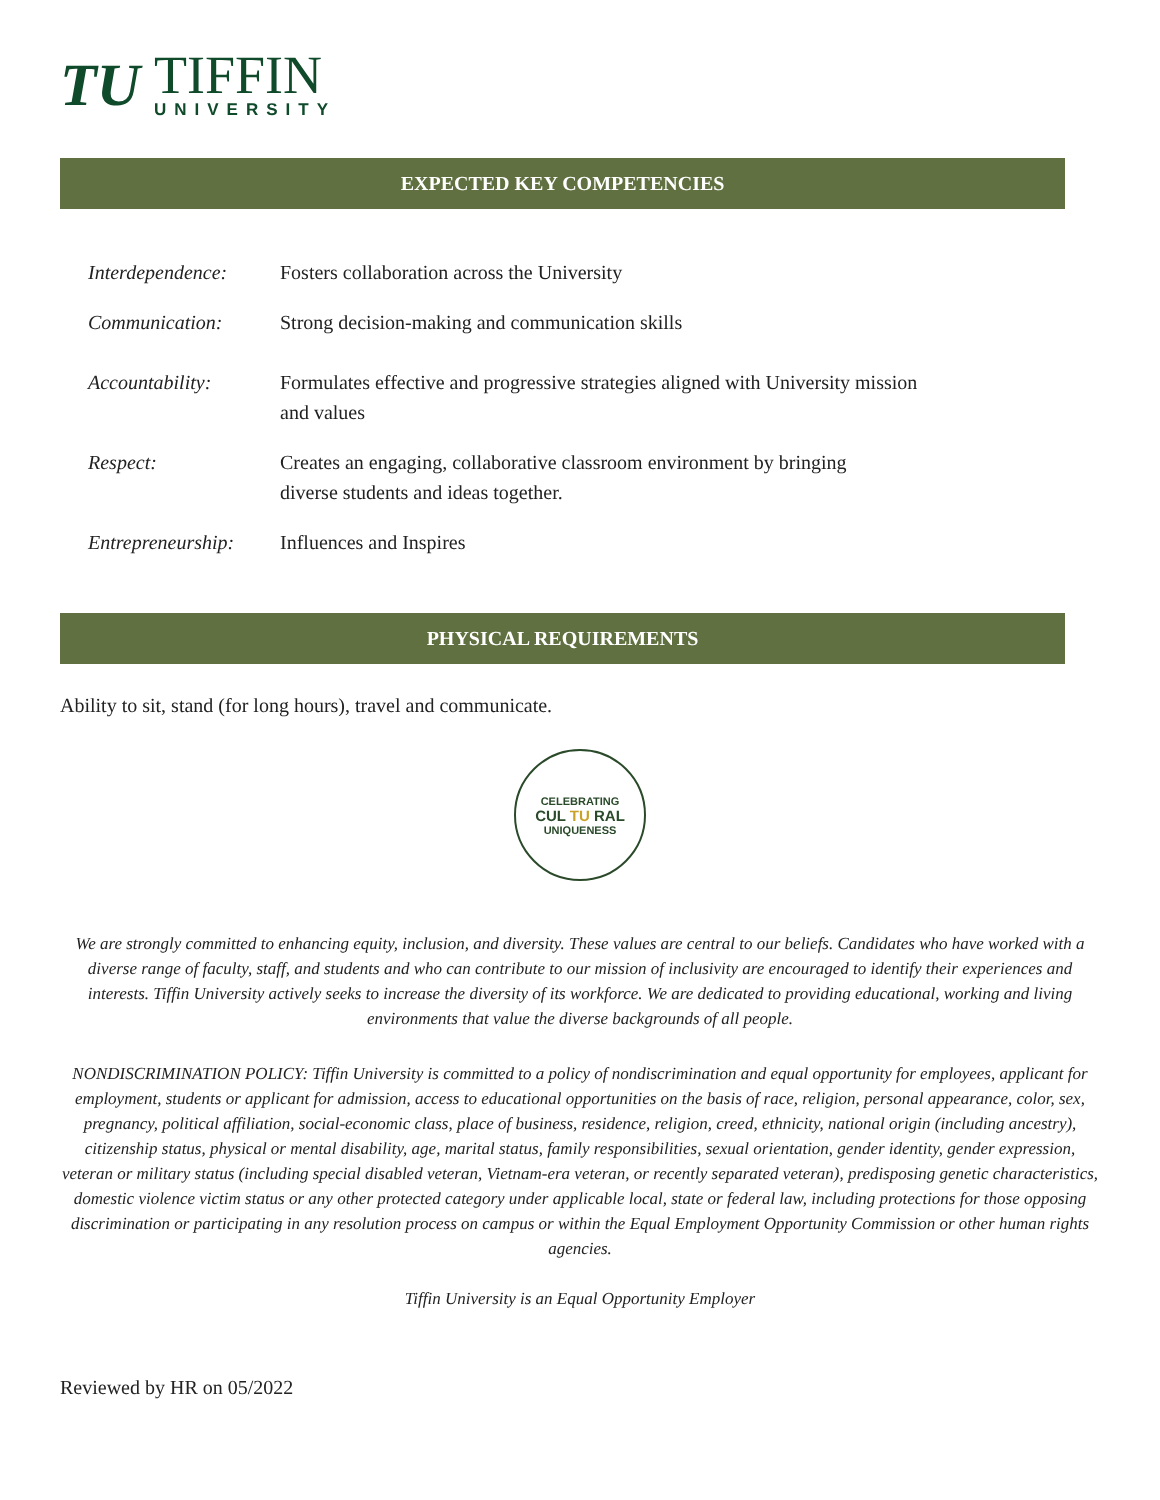TU
TIFFIN
UNIVERSITY
EXPECTED KEY COMPETENCIES
Interdependence: Fosters collaboration across the University
Communication: Strong decision-making and communication skills
Accountability: Formulates effective and progressive strategies aligned with University mission
and values
Respect: Creates an engaging, collaborative classroom environment by bringing
diverse students and ideas together.
Entrepreneurship: Influences and Inspires
PHYSICAL REQUIREMENTS
Ability to sit, stand (for long hours), travel and communicate.
CELEBRATING
CUL TU RAL
UNIQUENESS
We are strongly committed to enhancing equity, inclusion, and diversity. These values are central to our beliefs. Candidates who have worked with a diverse range of faculty, staff, and students and who can contribute to our mission of inclusivity are encouraged to identify their experiences and interests. Tiffin University actively seeks to increase the diversity of its workforce. We are dedicated to providing educational, working and living environments that value the diverse backgrounds of all people.
NONDISCRIMINATION POLICY: Tiffin University is committed to a policy of nondiscrimination and equal opportunity for employees, applicant for employment, students or applicant for admission, access to educational opportunities on the basis of race, religion, personal appearance, color, sex, pregnancy, political affiliation, social-economic class, place of business, residence, religion, creed, ethnicity, national origin (including ancestry), citizenship status, physical or mental disability, age, marital status, family responsibilities, sexual orientation, gender identity, gender expression, veteran or military status (including special disabled veteran, Vietnam-era veteran, or recently separated veteran), predisposing genetic characteristics, domestic violence victim status or any other protected category under applicable local, state or federal law, including protections for those opposing discrimination or participating in any resolution process on campus or within the Equal Employment Opportunity Commission or other human rights agencies.
Tiffin University is an Equal Opportunity Employer
Reviewed by HR on 05/2022